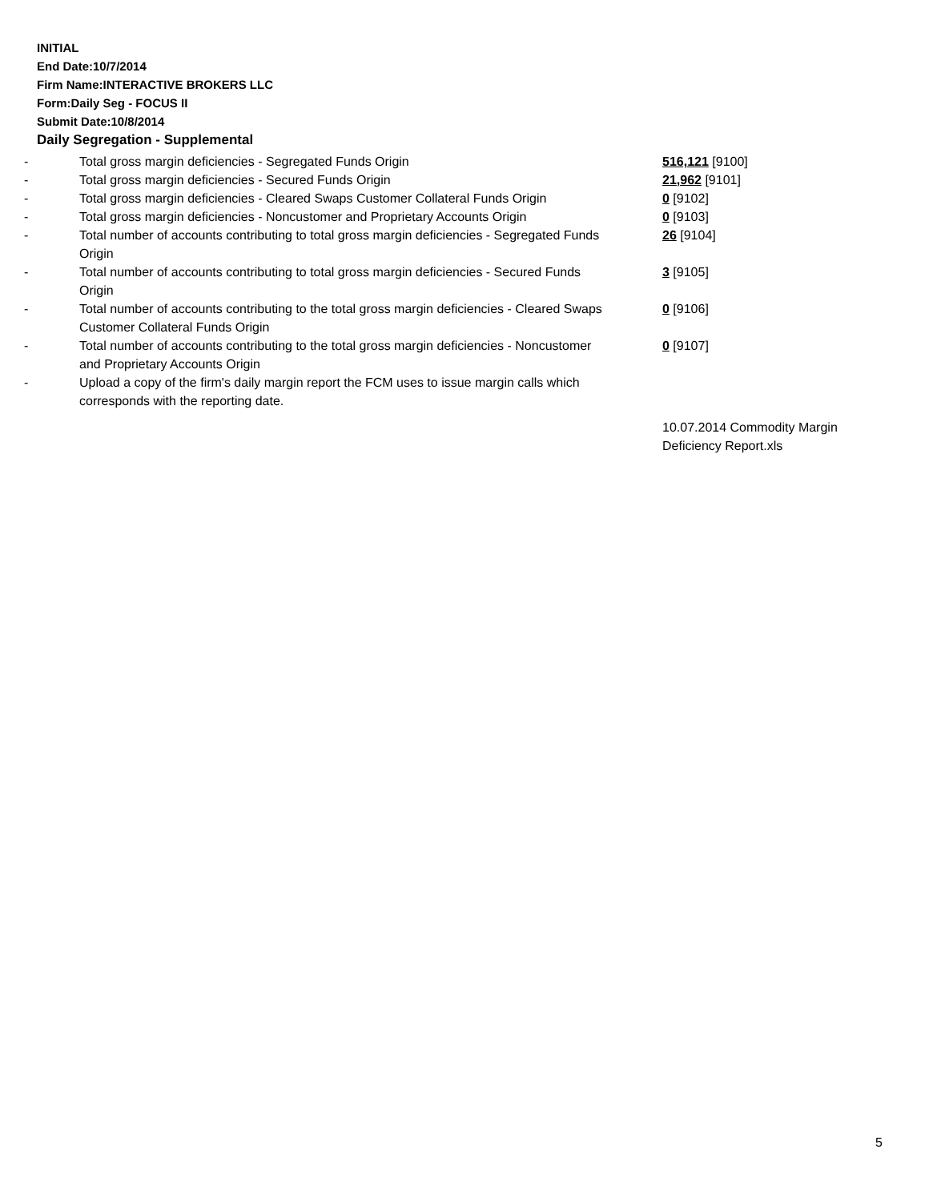INITIAL
End Date:10/7/2014
Firm Name:INTERACTIVE BROKERS LLC
Form:Daily Seg - FOCUS II
Submit Date:10/8/2014
Daily Segregation - Supplemental
| - | Total gross margin deficiencies - Segregated Funds Origin | 516,121 [9100] |
| - | Total gross margin deficiencies - Secured Funds Origin | 21,962 [9101] |
| - | Total gross margin deficiencies - Cleared Swaps Customer Collateral Funds Origin | 0 [9102] |
| - | Total gross margin deficiencies - Noncustomer and Proprietary Accounts Origin | 0 [9103] |
| - | Total number of accounts contributing to total gross margin deficiencies - Segregated Funds Origin | 26 [9104] |
| - | Total number of accounts contributing to total gross margin deficiencies - Secured Funds Origin | 3 [9105] |
| - | Total number of accounts contributing to the total gross margin deficiencies - Cleared Swaps Customer Collateral Funds Origin | 0 [9106] |
| - | Total number of accounts contributing to the total gross margin deficiencies - Noncustomer and Proprietary Accounts Origin | 0 [9107] |
| - | Upload a copy of the firm's daily margin report the FCM uses to issue margin calls which corresponds with the reporting date. | |
| | | 10.07.2014 Commodity Margin Deficiency Report.xls |
5